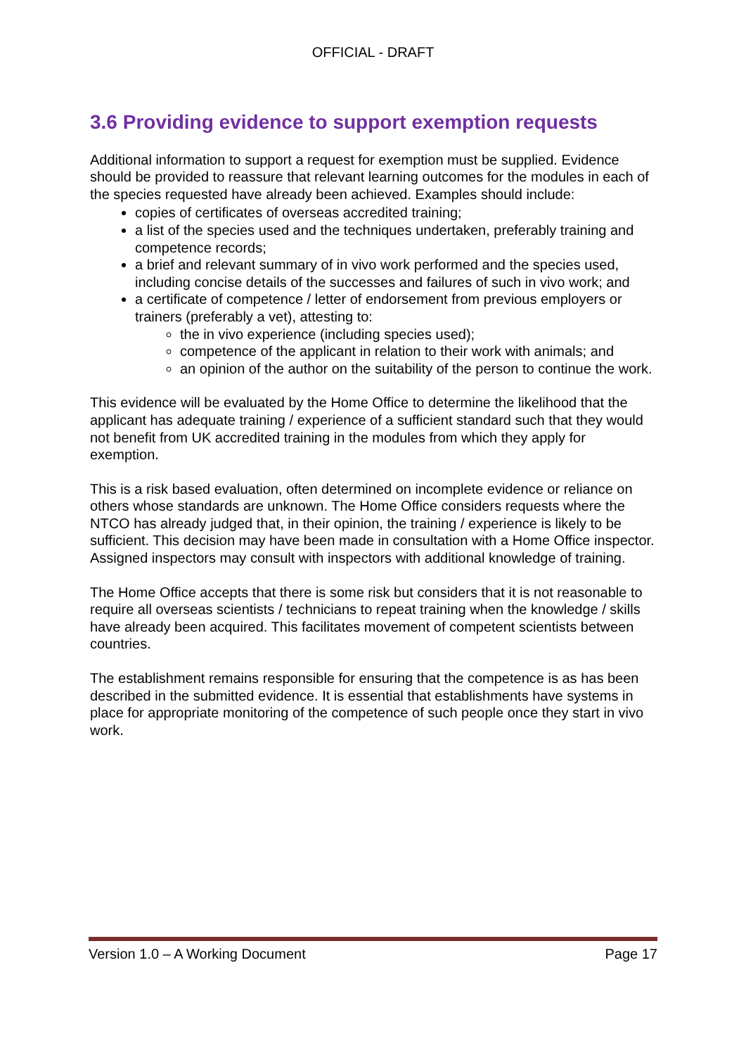OFFICIAL - DRAFT
3.6 Providing evidence to support exemption requests
Additional information to support a request for exemption must be supplied. Evidence should be provided to reassure that relevant learning outcomes for the modules in each of the species requested have already been achieved. Examples should include:
copies of certificates of overseas accredited training;
a list of the species used and the techniques undertaken, preferably training and competence records;
a brief and relevant summary of in vivo work performed and the species used, including concise details of the successes and failures of such in vivo work; and
a certificate of competence / letter of endorsement from previous employers or trainers (preferably a vet), attesting to:
the in vivo experience (including species used);
competence of the applicant in relation to their work with animals; and
an opinion of the author on the suitability of the person to continue the work.
This evidence will be evaluated by the Home Office to determine the likelihood that the applicant has adequate training / experience of a sufficient standard such that they would not benefit from UK accredited training in the modules from which they apply for exemption.
This is a risk based evaluation, often determined on incomplete evidence or reliance on others whose standards are unknown. The Home Office considers requests where the NTCO has already judged that, in their opinion, the training / experience is likely to be sufficient. This decision may have been made in consultation with a Home Office inspector. Assigned inspectors may consult with inspectors with additional knowledge of training.
The Home Office accepts that there is some risk but considers that it is not reasonable to require all overseas scientists / technicians to repeat training when the knowledge / skills have already been acquired. This facilitates movement of competent scientists between countries.
The establishment remains responsible for ensuring that the competence is as has been described in the submitted evidence. It is essential that establishments have systems in place for appropriate monitoring of the competence of such people once they start in vivo work.
Version 1.0 – A Working Document Page 17